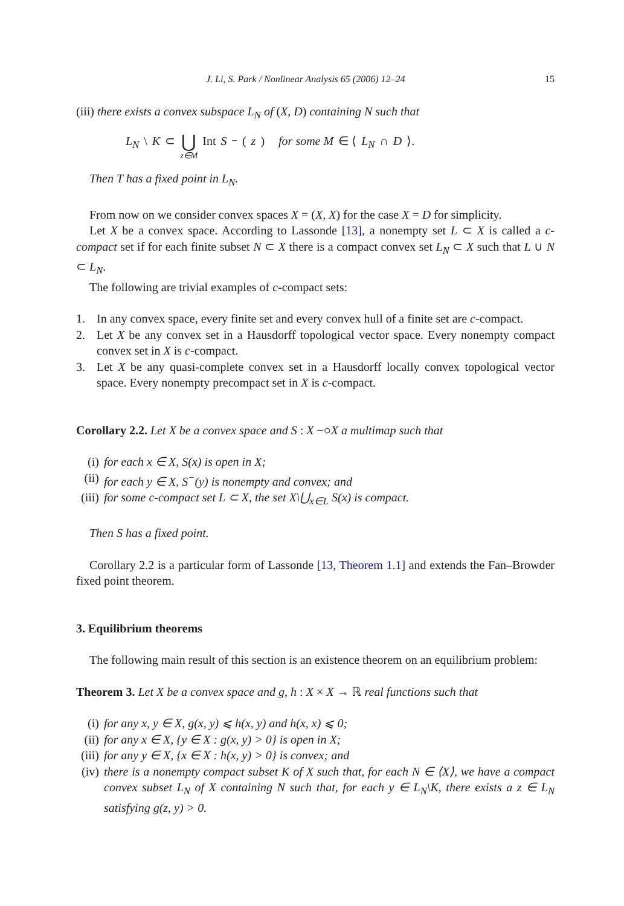J. Li, S. Park / Nonlinear Analysis 65 (2006) 12–24 15
(iii) there exists a convex subspace L<sub>N</sub> of (X, D) containing N such that
L<sub>N</sub> \ K ⊂ ⋃ z∈M Int S<sup>−</sup>(z) for some M ∈ ⟨ L<sub>N</sub> ∩ D ⟩.
Then T has a fixed point in L<sub>N</sub>.
From now on we consider convex spaces X = (X, X) for the case X = D for simplicity.
Let X be a convex space. According to Lassonde [13], a nonempty set L ⊂ X is called a c-compact set if for each finite subset N ⊂ X there is a compact convex set L<sub>N</sub> ⊂ X such that L ∪ N ⊂ L<sub>N</sub>.
The following are trivial examples of c-compact sets:
1. In any convex space, every finite set and every convex hull of a finite set are c-compact.
2. Let X be any convex set in a Hausdorff topological vector space. Every nonempty compact convex set in X is c-compact.
3. Let X be any quasi-complete convex set in a Hausdorff locally convex topological vector space. Every nonempty precompact set in X is c-compact.
Corollary 2.2. Let X be a convex space and S : X −○X a multimap such that
(i) for each x ∈ X, S(x) is open in X;
(ii) for each y ∈ X, S<sup>−</sup>(y) is nonempty and convex; and
(iii) for some c-compact set L ⊂ X, the set X\⋃<sub>x∈L</sub> S(x) is compact.
Then S has a fixed point.
Corollary 2.2 is a particular form of Lassonde [13, Theorem 1.1] and extends the Fan–Browder fixed point theorem.
3. Equilibrium theorems
The following main result of this section is an existence theorem on an equilibrium problem:
Theorem 3. Let X be a convex space and g, h : X × X → ℝ real functions such that
(i) for any x, y ∈ X, g(x, y) ⩽ h(x, y) and h(x, x) ⩽ 0;
(ii) for any x ∈ X, {y ∈ X : g(x, y) > 0} is open in X;
(iii) for any y ∈ X, {x ∈ X : h(x, y) > 0} is convex; and
(iv) there is a nonempty compact subset K of X such that, for each N ∈ ⟨X⟩, we have a compact convex subset L<sub>N</sub> of X containing N such that, for each y ∈ L<sub>N</sub>\K, there exists a z ∈ L<sub>N</sub> satisfying g(z, y) > 0.